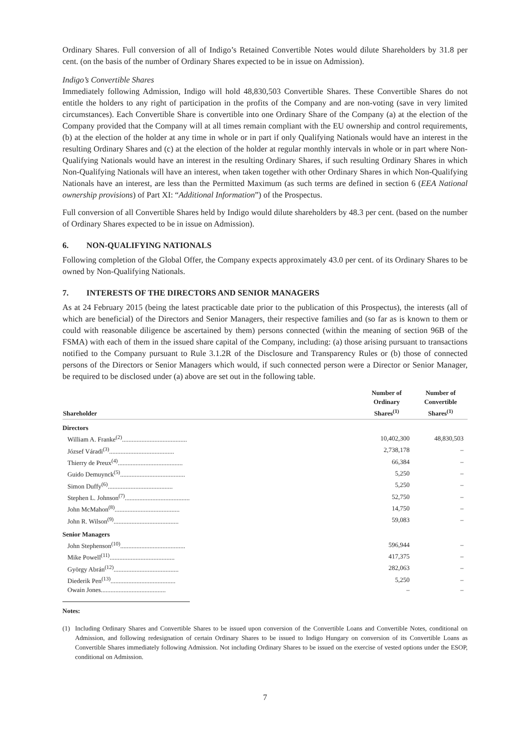Ordinary Shares. Full conversion of all of Indigo’s Retained Convertible Notes would dilute Shareholders by 31.8 per cent. (on the basis of the number of Ordinary Shares expected to be in issue on Admission).
Indigo’s Convertible Shares
Immediately following Admission, Indigo will hold 48,830,503 Convertible Shares. These Convertible Shares do not entitle the holders to any right of participation in the profits of the Company and are non-voting (save in very limited circumstances). Each Convertible Share is convertible into one Ordinary Share of the Company (a) at the election of the Company provided that the Company will at all times remain compliant with the EU ownership and control requirements, (b) at the election of the holder at any time in whole or in part if only Qualifying Nationals would have an interest in the resulting Ordinary Shares and (c) at the election of the holder at regular monthly intervals in whole or in part where Non-Qualifying Nationals would have an interest in the resulting Ordinary Shares, if such resulting Ordinary Shares in which Non-Qualifying Nationals will have an interest, when taken together with other Ordinary Shares in which Non-Qualifying Nationals have an interest, are less than the Permitted Maximum (as such terms are defined in section 6 (EEA National ownership provisions) of Part XI: “Additional Information”) of the Prospectus.
Full conversion of all Convertible Shares held by Indigo would dilute shareholders by 48.3 per cent. (based on the number of Ordinary Shares expected to be in issue on Admission).
6. NON-QUALIFYING NATIONALS
Following completion of the Global Offer, the Company expects approximately 43.0 per cent. of its Ordinary Shares to be owned by Non-Qualifying Nationals.
7. INTERESTS OF THE DIRECTORS AND SENIOR MANAGERS
As at 24 February 2015 (being the latest practicable date prior to the publication of this Prospectus), the interests (all of which are beneficial) of the Directors and Senior Managers, their respective families and (so far as is known to them or could with reasonable diligence be ascertained by them) persons connected (within the meaning of section 96B of the FSMA) with each of them in the issued share capital of the Company, including: (a) those arising pursuant to transactions notified to the Company pursuant to Rule 3.1.2R of the Disclosure and Transparency Rules or (b) those of connected persons of the Directors or Senior Managers which would, if such connected person were a Director or Senior Manager, be required to be disclosed under (a) above are set out in the following table.
| Shareholder | Number of Ordinary Shares<sup>(1)</sup> | Number of Convertible Shares<sup>(1)</sup> |
| --- | --- | --- |
| Directors | | |
| William A. Franke<sup>(2)</sup>........................................ | 10,402,300 | 48,830,503 |
| József Váradi<sup>(3)</sup>........................................ | 2,738,178 | – |
| Thierry de Preux<sup>(4)</sup>........................................ | 66,384 | – |
| Guido Demuynck<sup>(5)</sup>........................................ | 5,250 | – |
| Simon Duffy<sup>(6)</sup>........................................ | 5,250 | – |
| Stephen L. Johnson<sup>(7)</sup>........................................ | 52,750 | – |
| John McMahon<sup>(8)</sup>........................................ | 14,750 | – |
| John R. Wilson<sup>(9)</sup>........................................ | 59,083 | – |
| Senior Managers | | |
| John Stephenson<sup>(10)</sup>........................................ | 596,944 | – |
| Mike Powell<sup>(11)</sup>........................................ | 417,375 | – |
| György Abrán<sup>(12)</sup>........................................ | 282,063 | – |
| Diederik Pen<sup>(13)</sup>........................................ | 5,250 | – |
| Owain Jones........................................ | – | – |
Notes:
(1) Including Ordinary Shares and Convertible Shares to be issued upon conversion of the Convertible Loans and Convertible Notes, conditional on Admission, and following redesignation of certain Ordinary Shares to be issued to Indigo Hungary on conversion of its Convertible Loans as Convertible Shares immediately following Admission. Not including Ordinary Shares to be issued on the exercise of vested options under the ESOP, conditional on Admission.
7